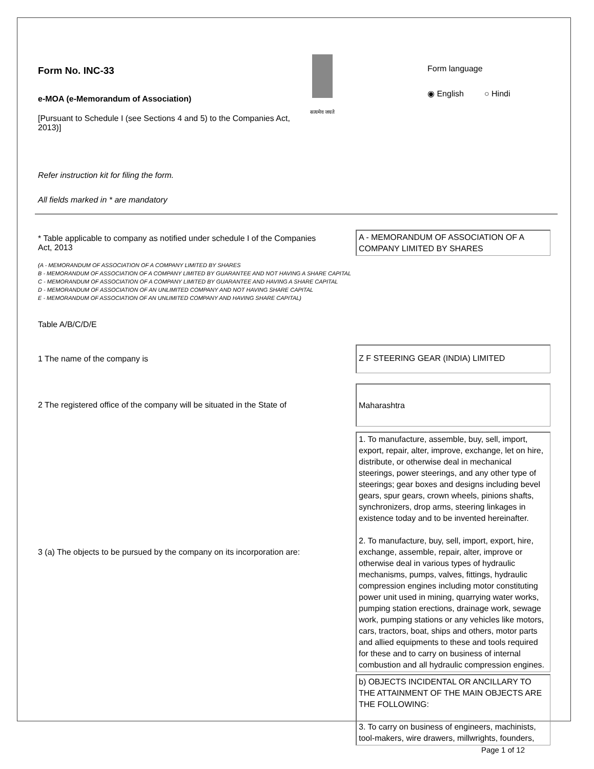Form No. INC-33
e-MOA (e-Memorandum of Association)
[Pursuant to Schedule I (see Sections 4 and 5) to the Companies Act, 2013)]
सत्यमेव जयते
Form language
◉ English ○ Hindi
Refer instruction kit for filing the form.
All fields marked in * are mandatory
* Table applicable to company as notified under schedule I of the Companies Act, 2013
A - MEMORANDUM OF ASSOCIATION OF A COMPANY LIMITED BY SHARES
(A - MEMORANDUM OF ASSOCIATION OF A COMPANY LIMITED BY SHARES
B - MEMORANDUM OF ASSOCIATION OF A COMPANY LIMITED BY GUARANTEE AND NOT HAVING A SHARE CAPITAL
C - MEMORANDUM OF ASSOCIATION OF A COMPANY LIMITED BY GUARANTEE AND HAVING A SHARE CAPITAL
D - MEMORANDUM OF ASSOCIATION OF AN UNLIMITED COMPANY AND NOT HAVING SHARE CAPITAL
E - MEMORANDUM OF ASSOCIATION OF AN UNLIMITED COMPANY AND HAVING SHARE CAPITAL)
Table A/B/C/D/E
1 The name of the company is
Z F STEERING GEAR (INDIA) LIMITED
2 The registered office of the company will be situated in the State of
Maharashtra
3 (a) The objects to be pursued by the company on its incorporation are:
1. To manufacture, assemble, buy, sell, import, export, repair, alter, improve, exchange, let on hire, distribute, or otherwise deal in mechanical steerings, power steerings, and any other type of steerings; gear boxes and designs including bevel gears, spur gears, crown wheels, pinions shafts, synchronizers, drop arms, steering linkages in existence today and to be invented hereinafter.
2. To manufacture, buy, sell, import, export, hire, exchange, assemble, repair, alter, improve or otherwise deal in various types of hydraulic mechanisms, pumps, valves, fittings, hydraulic compression engines including motor constituting power unit used in mining, quarrying water works, pumping station erections, drainage work, sewage work, pumping stations or any vehicles like motors, cars, tractors, boat, ships and others, motor parts and allied equipments to these and tools required for these and to carry on business of internal combustion and all hydraulic compression engines.
b) OBJECTS INCIDENTAL OR ANCILLARY TO THE ATTAINMENT OF THE MAIN OBJECTS ARE THE FOLLOWING:
3. To carry on business of engineers, machinists, tool-makers, wire drawers, millwrights, founders,
Page 1 of 12